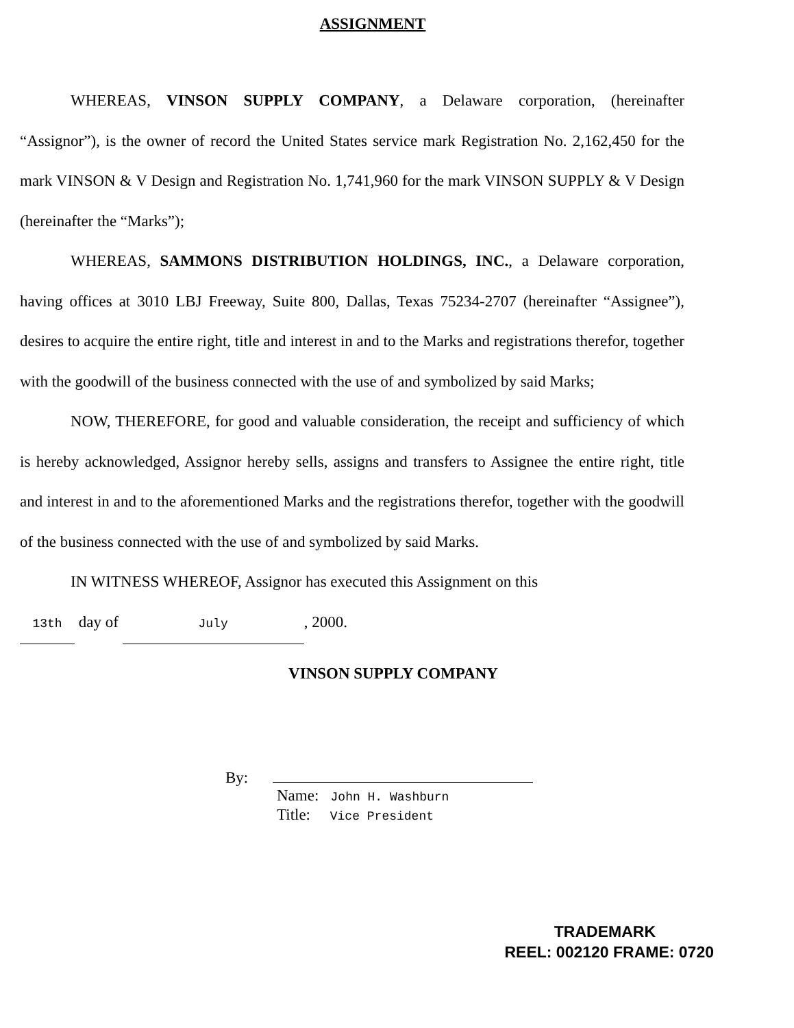ASSIGNMENT
WHEREAS, VINSON SUPPLY COMPANY, a Delaware corporation, (hereinafter “Assignor”), is the owner of record the United States service mark Registration No. 2,162,450 for the mark VINSON & V Design and Registration No. 1,741,960 for the mark VINSON SUPPLY & V Design (hereinafter the “Marks”);
WHEREAS, SAMMONS DISTRIBUTION HOLDINGS, INC., a Delaware corporation, having offices at 3010 LBJ Freeway, Suite 800, Dallas, Texas 75234-2707 (hereinafter “Assignee”), desires to acquire the entire right, title and interest in and to the Marks and registrations therefor, together with the goodwill of the business connected with the use of and symbolized by said Marks;
NOW, THEREFORE, for good and valuable consideration, the receipt and sufficiency of which is hereby acknowledged, Assignor hereby sells, assigns and transfers to Assignee the entire right, title and interest in and to the aforementioned Marks and the registrations therefor, together with the goodwill of the business connected with the use of and symbolized by said Marks.
IN WITNESS WHEREOF, Assignor has executed this Assignment on this
13th day of July, 2000.
VINSON SUPPLY COMPANY
By:
Name: John H. Washburn
Title: Vice President
TRADEMARK
REEL: 002120 FRAME: 0720